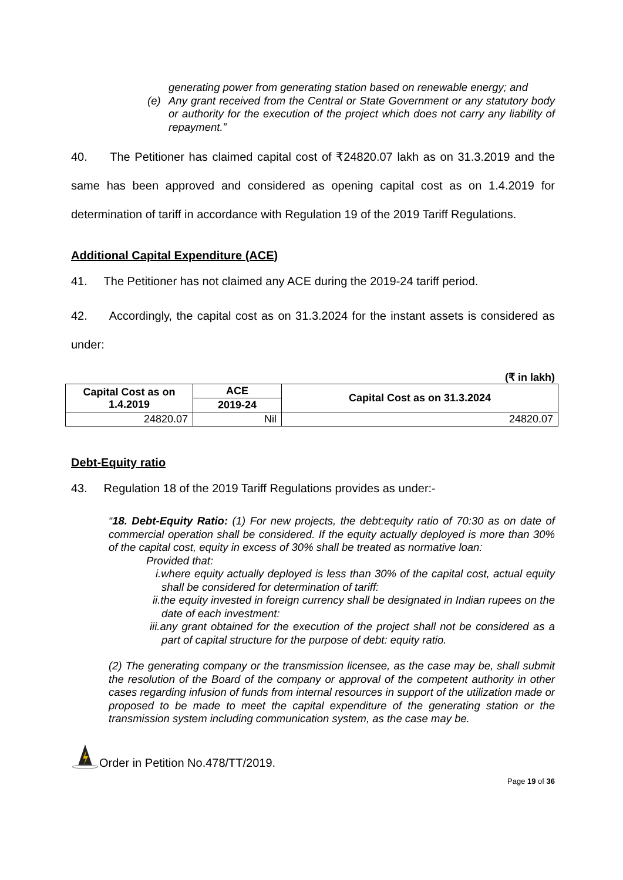generating power from generating station based on renewable energy; and
(e) Any grant received from the Central or State Government or any statutory body or authority for the execution of the project which does not carry any liability of repayment.”
40. The Petitioner has claimed capital cost of ₹24820.07 lakh as on 31.3.2019 and the same has been approved and considered as opening capital cost as on 1.4.2019 for determination of tariff in accordance with Regulation 19 of the 2019 Tariff Regulations.
Additional Capital Expenditure (ACE)
41. The Petitioner has not claimed any ACE during the 2019-24 tariff period.
42. Accordingly, the capital cost as on 31.3.2024 for the instant assets is considered as under:
(₹ in lakh)
| Capital Cost as on 1.4.2019 | ACE | Capital Cost as on 31.3.2024 |
| --- | --- | --- |
| | 2019-24 | |
| 24820.07 | Nil | 24820.07 |
Debt-Equity ratio
43. Regulation 18 of the 2019 Tariff Regulations provides as under:-
“18. Debt-Equity Ratio: (1) For new projects, the debt:equity ratio of 70:30 as on date of commercial operation shall be considered. If the equity actually deployed is more than 30% of the capital cost, equity in excess of 30% shall be treated as normative loan:
Provided that:
i.where equity actually deployed is less than 30% of the capital cost, actual equity shall be considered for determination of tariff:
ii.the equity invested in foreign currency shall be designated in Indian rupees on the date of each investment:
iii.any grant obtained for the execution of the project shall not be considered as a part of capital structure for the purpose of debt: equity ratio.
(2) The generating company or the transmission licensee, as the case may be, shall submit the resolution of the Board of the company or approval of the competent authority in other cases regarding infusion of funds from internal resources in support of the utilization made or proposed to be made to meet the capital expenditure of the generating station or the transmission system including communication system, as the case may be.
Order in Petition No.478/TT/2019.
Page 19 of 36